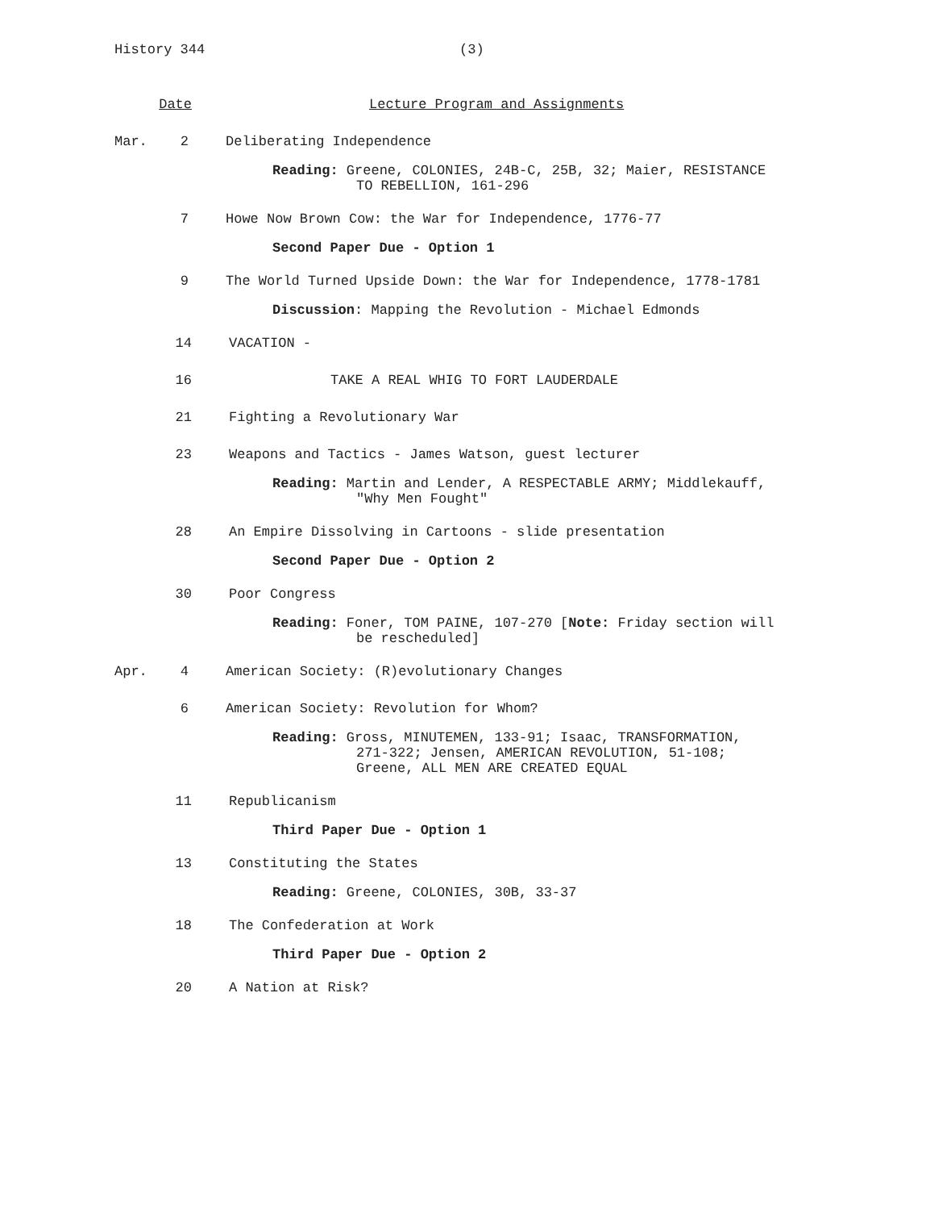History 344 (3)
Date Lecture Program and Assignments
Mar. 2 Deliberating Independence
Reading: Greene, COLONIES, 24B-C, 25B, 32; Maier, RESISTANCE
TO REBELLION, 161-296
7 Howe Now Brown Cow: the War for Independence, 1776-77
Second Paper Due - Option 1
9 The World Turned Upside Down: the War for Independence, 1778-1781
Discussion: Mapping the Revolution - Michael Edmonds
14 VACATION -
16 TAKE A REAL WHIG TO FORT LAUDERDALE
21 Fighting a Revolutionary War
23 Weapons and Tactics - James Watson, guest lecturer
Reading: Martin and Lender, A RESPECTABLE ARMY; Middlekauff,
"Why Men Fought"
28 An Empire Dissolving in Cartoons - slide presentation
Second Paper Due - Option 2
30 Poor Congress
Reading: Foner, TOM PAINE, 107-270 [Note: Friday section will
be rescheduled]
Apr. 4 American Society: (R)evolutionary Changes
6 American Society: Revolution for Whom?
Reading: Gross, MINUTEMEN, 133-91; Isaac, TRANSFORMATION,
271-322; Jensen, AMERICAN REVOLUTION, 51-108;
Greene, ALL MEN ARE CREATED EQUAL
11 Republicanism
Third Paper Due - Option 1
13 Constituting the States
Reading: Greene, COLONIES, 30B, 33-37
18 The Confederation at Work
Third Paper Due - Option 2
20 A Nation at Risk?